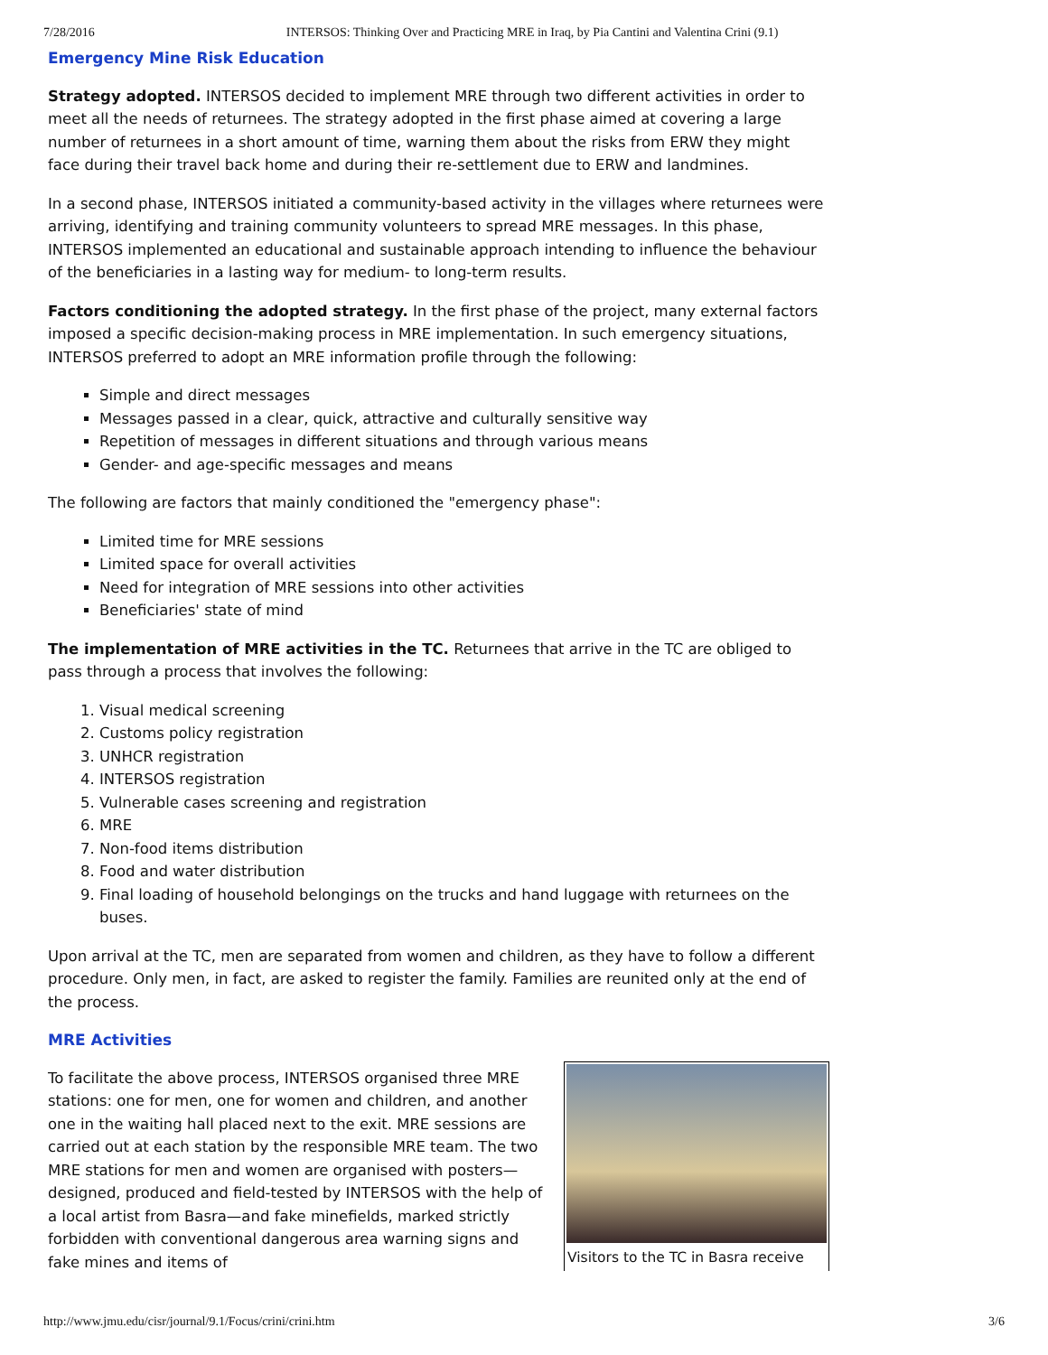7/28/2016 INTERSOS: Thinking Over and Practicing MRE in Iraq, by Pia Cantini and Valentina Crini (9.1)
Emergency Mine Risk Education
Strategy adopted. INTERSOS decided to implement MRE through two different activities in order to meet all the needs of returnees. The strategy adopted in the first phase aimed at covering a large number of returnees in a short amount of time, warning them about the risks from ERW they might face during their travel back home and during their re-settlement due to ERW and landmines.
In a second phase, INTERSOS initiated a community-based activity in the villages where returnees were arriving, identifying and training community volunteers to spread MRE messages. In this phase, INTERSOS implemented an educational and sustainable approach intending to influence the behaviour of the beneficiaries in a lasting way for medium- to long-term results.
Factors conditioning the adopted strategy. In the first phase of the project, many external factors imposed a specific decision-making process in MRE implementation. In such emergency situations, INTERSOS preferred to adopt an MRE information profile through the following:
Simple and direct messages
Messages passed in a clear, quick, attractive and culturally sensitive way
Repetition of messages in different situations and through various means
Gender- and age-specific messages and means
The following are factors that mainly conditioned the "emergency phase":
Limited time for MRE sessions
Limited space for overall activities
Need for integration of MRE sessions into other activities
Beneficiaries' state of mind
The implementation of MRE activities in the TC. Returnees that arrive in the TC are obliged to pass through a process that involves the following:
1. Visual medical screening
2. Customs policy registration
3. UNHCR registration
4. INTERSOS registration
5. Vulnerable cases screening and registration
6. MRE
7. Non-food items distribution
8. Food and water distribution
9. Final loading of household belongings on the trucks and hand luggage with returnees on the buses.
Upon arrival at the TC, men are separated from women and children, as they have to follow a different procedure. Only men, in fact, are asked to register the family. Families are reunited only at the end of the process.
MRE Activities
Visitors to the TC in Basra receive
To facilitate the above process, INTERSOS organised three MRE stations: one for men, one for women and children, and another one in the waiting hall placed next to the exit. MRE sessions are carried out at each station by the responsible MRE team. The two MRE stations for men and women are organised with posters—designed, produced and field-tested by INTERSOS with the help of a local artist from Basra—and fake minefields, marked strictly forbidden with conventional dangerous area warning signs and fake mines and items of
http://www.jmu.edu/cisr/journal/9.1/Focus/crini/crini.htm 3/6